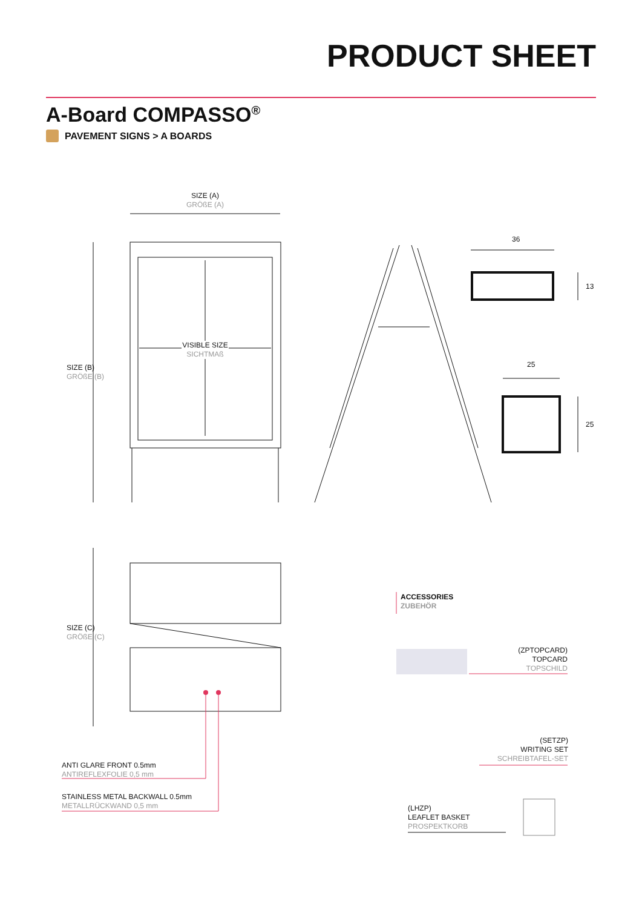PRODUCT SHEET
A-Board COMPASSO<sup>®</sup>
PAVEMENT SIGNS > A BOARDS
SIZE (A)
GRÖßE (A)
SIZE (B)
GRÖßE (B)
VISIBLE SIZE
SICHTMAß
36
13
25
25
SIZE (C)
GRÖßE (C)
ANTI GLARE FRONT 0.5mm
ANTIREFLEXFOLIE 0,5 mm
STAINLESS METAL BACKWALL 0.5mm
METALLRÜCKWAND 0,5 mm
ACCESSORIES
ZUBEHÖR
(ZPTOPCARD)
TOPCARD
TOPSCHILD
(SETZP)
WRITING SET
SCHREIBTAFEL-SET
(LHZP)
LEAFLET BASKET
PROSPEKTKORB